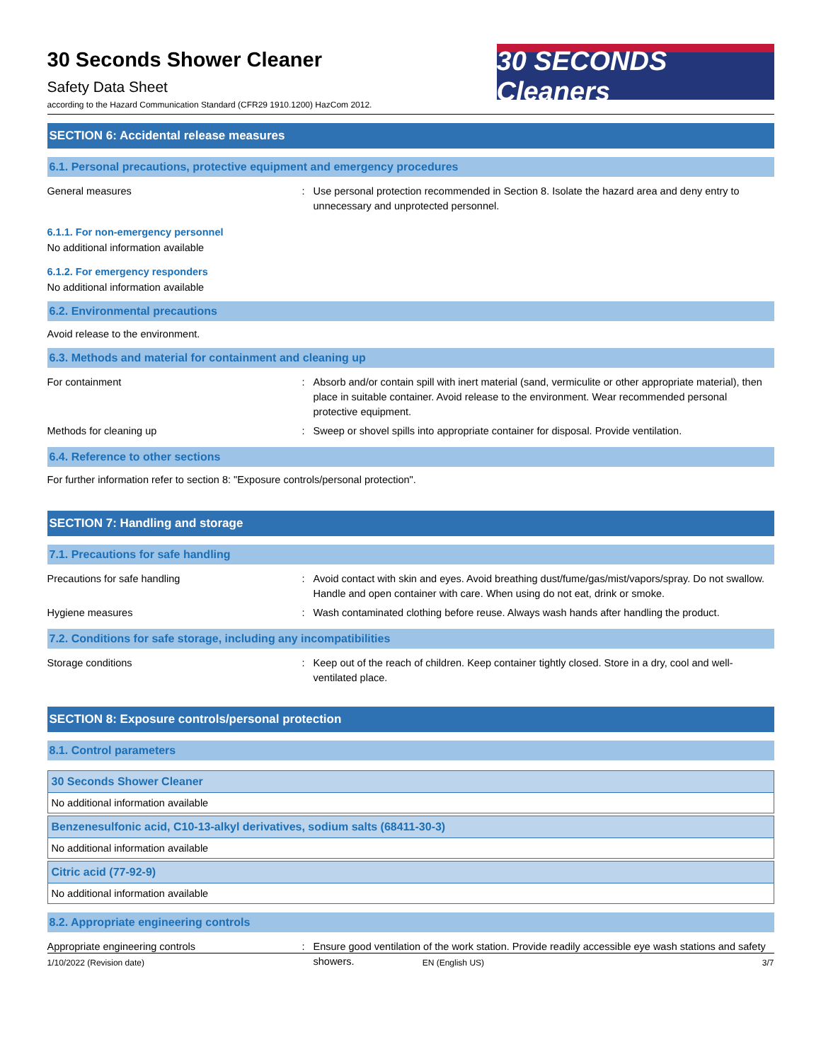30 Seconds Shower Cleaner
Safety Data Sheet
according to the Hazard Communication Standard (CFR29 1910.1200) HazCom 2012.
30 SECONDS Cleaners
SECTION 6: Accidental release measures
6.1. Personal precautions, protective equipment and emergency procedures
General measures : Use personal protection recommended in Section 8. Isolate the hazard area and deny entry to unnecessary and unprotected personnel.
6.1.1. For non-emergency personnel
No additional information available
6.1.2. For emergency responders
No additional information available
6.2. Environmental precautions
Avoid release to the environment.
6.3. Methods and material for containment and cleaning up
For containment : Absorb and/or contain spill with inert material (sand, vermiculite or other appropriate material), then place in suitable container. Avoid release to the environment. Wear recommended personal protective equipment.
Methods for cleaning up : Sweep or shovel spills into appropriate container for disposal. Provide ventilation.
6.4. Reference to other sections
For further information refer to section 8: "Exposure controls/personal protection".
SECTION 7: Handling and storage
7.1. Precautions for safe handling
Precautions for safe handling : Avoid contact with skin and eyes. Avoid breathing dust/fume/gas/mist/vapors/spray. Do not swallow. Handle and open container with care. When using do not eat, drink or smoke.
Hygiene measures : Wash contaminated clothing before reuse. Always wash hands after handling the product.
7.2. Conditions for safe storage, including any incompatibilities
Storage conditions : Keep out of the reach of children. Keep container tightly closed. Store in a dry, cool and well-ventilated place.
SECTION 8: Exposure controls/personal protection
8.1. Control parameters
| 30 Seconds Shower Cleaner |
| No additional information available |
| Benzenesulfonic acid, C10-13-alkyl derivatives, sodium salts (68411-30-3) |
| No additional information available |
| Citric acid (77-92-9) |
| No additional information available |
8.2. Appropriate engineering controls
Appropriate engineering controls : Ensure good ventilation of the work station. Provide readily accessible eye wash stations and safety showers.
1/10/2022 (Revision date) EN (English US) 3/7